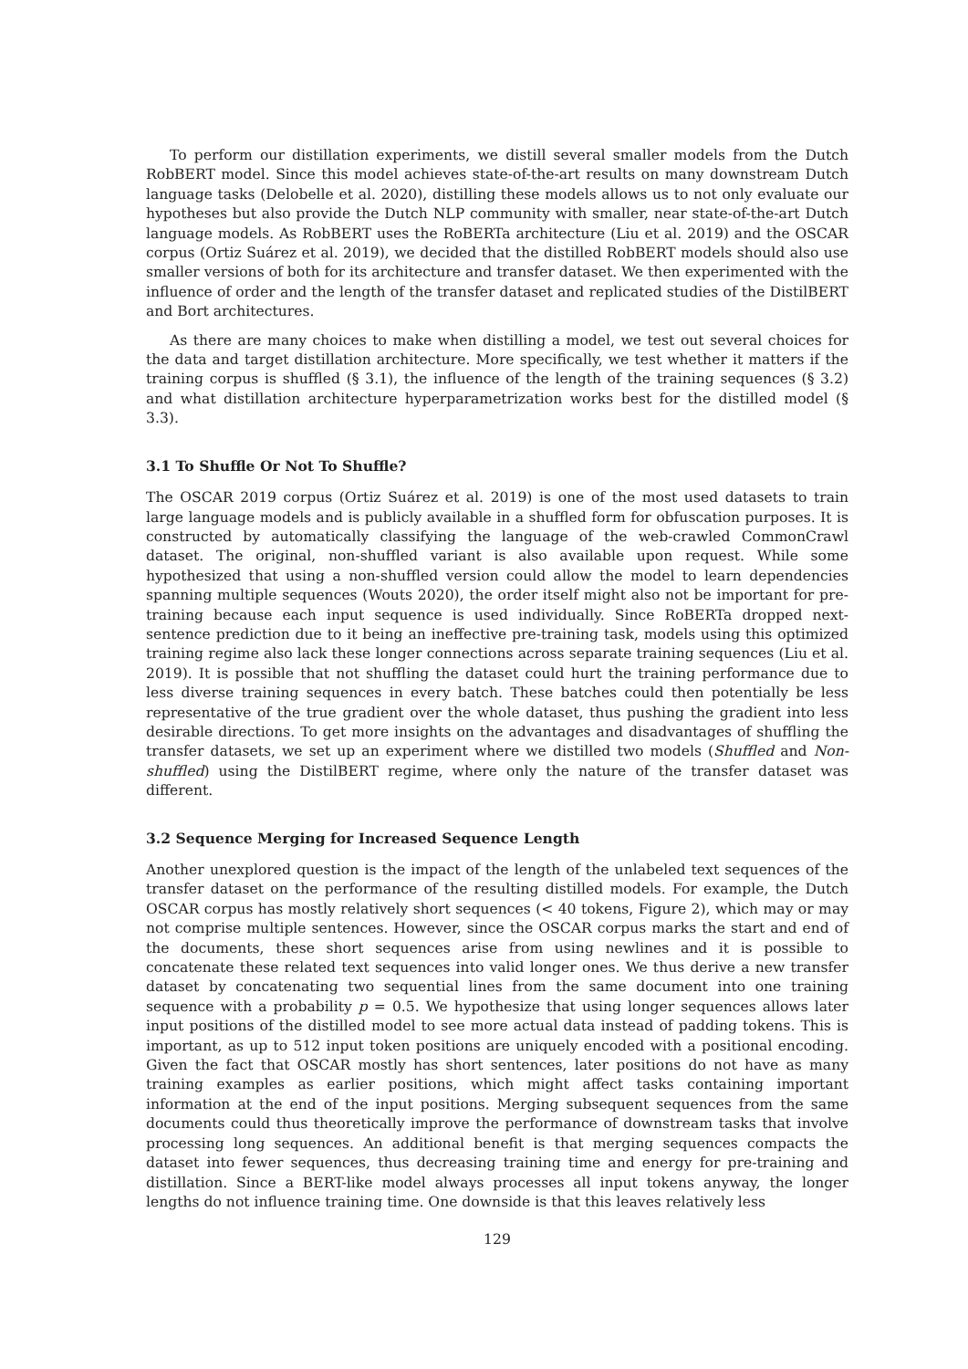To perform our distillation experiments, we distill several smaller models from the Dutch RobBERT model. Since this model achieves state-of-the-art results on many downstream Dutch language tasks (Delobelle et al. 2020), distilling these models allows us to not only evaluate our hypotheses but also provide the Dutch NLP community with smaller, near state-of-the-art Dutch language models. As RobBERT uses the RoBERTa architecture (Liu et al. 2019) and the OSCAR corpus (Ortiz Suárez et al. 2019), we decided that the distilled RobBERT models should also use smaller versions of both for its architecture and transfer dataset. We then experimented with the influence of order and the length of the transfer dataset and replicated studies of the DistilBERT and Bort architectures.
As there are many choices to make when distilling a model, we test out several choices for the data and target distillation architecture. More specifically, we test whether it matters if the training corpus is shuffled (§ 3.1), the influence of the length of the training sequences (§ 3.2) and what distillation architecture hyperparametrization works best for the distilled model (§ 3.3).
3.1 To Shuffle Or Not To Shuffle?
The OSCAR 2019 corpus (Ortiz Suárez et al. 2019) is one of the most used datasets to train large language models and is publicly available in a shuffled form for obfuscation purposes. It is constructed by automatically classifying the language of the web-crawled CommonCrawl dataset. The original, non-shuffled variant is also available upon request. While some hypothesized that using a non-shuffled version could allow the model to learn dependencies spanning multiple sequences (Wouts 2020), the order itself might also not be important for pre-training because each input sequence is used individually. Since RoBERTa dropped next-sentence prediction due to it being an ineffective pre-training task, models using this optimized training regime also lack these longer connections across separate training sequences (Liu et al. 2019). It is possible that not shuffling the dataset could hurt the training performance due to less diverse training sequences in every batch. These batches could then potentially be less representative of the true gradient over the whole dataset, thus pushing the gradient into less desirable directions. To get more insights on the advantages and disadvantages of shuffling the transfer datasets, we set up an experiment where we distilled two models (Shuffled and Non-shuffled) using the DistilBERT regime, where only the nature of the transfer dataset was different.
3.2 Sequence Merging for Increased Sequence Length
Another unexplored question is the impact of the length of the unlabeled text sequences of the transfer dataset on the performance of the resulting distilled models. For example, the Dutch OSCAR corpus has mostly relatively short sequences (< 40 tokens, Figure 2), which may or may not comprise multiple sentences. However, since the OSCAR corpus marks the start and end of the documents, these short sequences arise from using newlines and it is possible to concatenate these related text sequences into valid longer ones. We thus derive a new transfer dataset by concatenating two sequential lines from the same document into one training sequence with a probability p = 0.5. We hypothesize that using longer sequences allows later input positions of the distilled model to see more actual data instead of padding tokens. This is important, as up to 512 input token positions are uniquely encoded with a positional encoding. Given the fact that OSCAR mostly has short sentences, later positions do not have as many training examples as earlier positions, which might affect tasks containing important information at the end of the input positions. Merging subsequent sequences from the same documents could thus theoretically improve the performance of downstream tasks that involve processing long sequences. An additional benefit is that merging sequences compacts the dataset into fewer sequences, thus decreasing training time and energy for pre-training and distillation. Since a BERT-like model always processes all input tokens anyway, the longer lengths do not influence training time. One downside is that this leaves relatively less
129